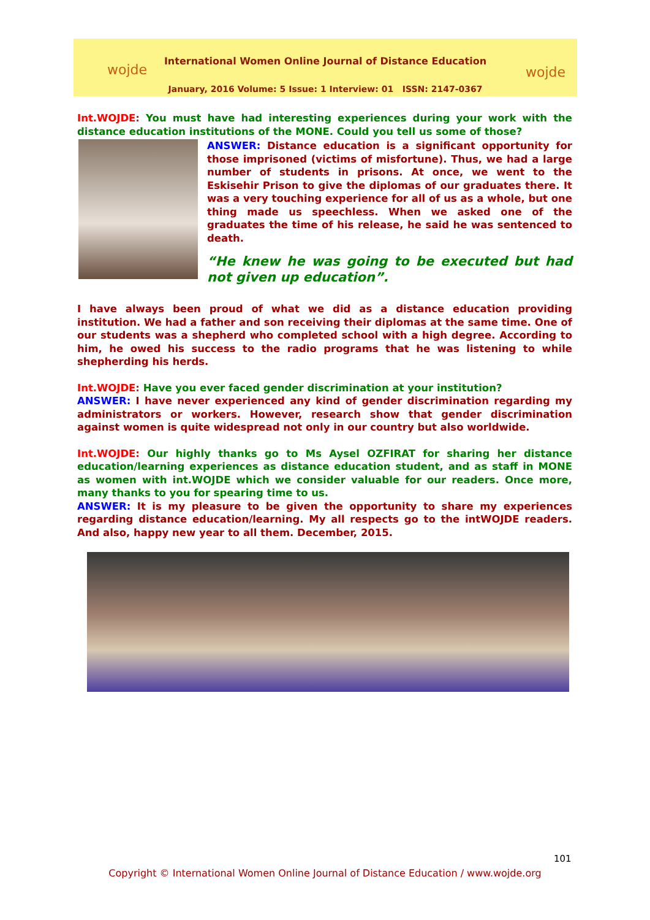wojde
International Women Online Journal of Distance Education
January, 2016 Volume: 5 Issue: 1 Interview: 01 ISSN: 2147-0367
wojde
Int.WOJDE: You must have had interesting experiences during your work with the distance education institutions of the MONE. Could you tell us some of those?
ANSWER: Distance education is a significant opportunity for those imprisoned (victims of misfortune). Thus, we had a large number of students in prisons. At once, we went to the Eskisehir Prison to give the diplomas of our graduates there. It was a very touching experience for all of us as a whole, but one thing made us speechless. When we asked one of the graduates the time of his release, he said he was sentenced to death.
“He knew he was going to be executed but had not given up education”.
I have always been proud of what we did as a distance education providing institution. We had a father and son receiving their diplomas at the same time. One of our students was a shepherd who completed school with a high degree. According to him, he owed his success to the radio programs that he was listening to while shepherding his herds.
Int.WOJDE: Have you ever faced gender discrimination at your institution?
ANSWER: I have never experienced any kind of gender discrimination regarding my administrators or workers. However, research show that gender discrimination against women is quite widespread not only in our country but also worldwide.
Int.WOJDE: Our highly thanks go to Ms Aysel OZFIRAT for sharing her distance education/learning experiences as distance education student, and as staff in MONE as women with int.WOJDE which we consider valuable for our readers. Once more, many thanks to you for spearing time to us.
ANSWER: It is my pleasure to be given the opportunity to share my experiences regarding distance education/learning. My all respects go to the intWOJDE readers. And also, happy new year to all them. December, 2015.
101
Copyright © International Women Online Journal of Distance Education / www.wojde.org